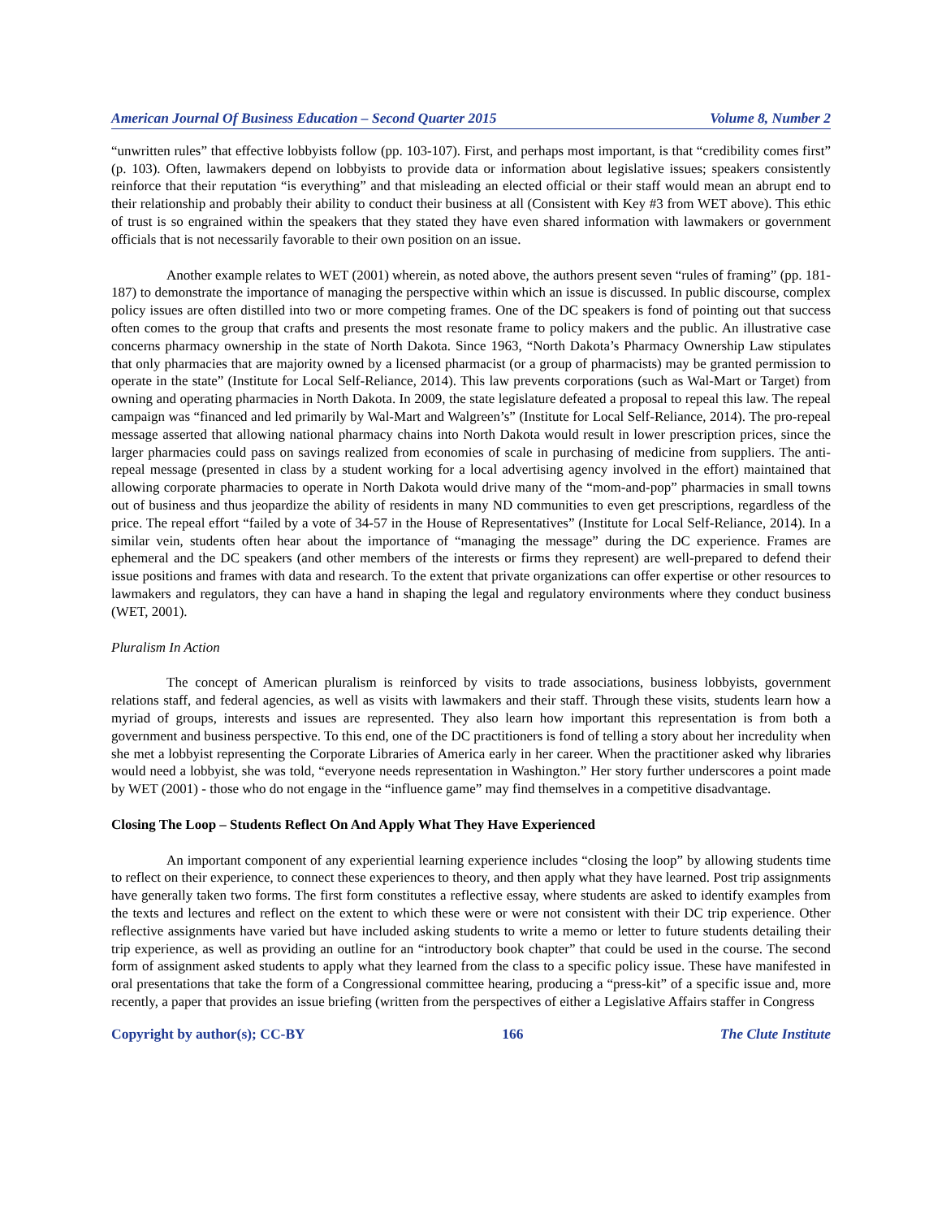American Journal Of Business Education – Second Quarter 2015 Volume 8, Number 2
“unwritten rules” that effective lobbyists follow (pp. 103-107). First, and perhaps most important, is that “credibility comes first” (p. 103). Often, lawmakers depend on lobbyists to provide data or information about legislative issues; speakers consistently reinforce that their reputation “is everything” and that misleading an elected official or their staff would mean an abrupt end to their relationship and probably their ability to conduct their business at all (Consistent with Key #3 from WET above). This ethic of trust is so engrained within the speakers that they stated they have even shared information with lawmakers or government officials that is not necessarily favorable to their own position on an issue.
Another example relates to WET (2001) wherein, as noted above, the authors present seven “rules of framing” (pp. 181-187) to demonstrate the importance of managing the perspective within which an issue is discussed. In public discourse, complex policy issues are often distilled into two or more competing frames. One of the DC speakers is fond of pointing out that success often comes to the group that crafts and presents the most resonate frame to policy makers and the public. An illustrative case concerns pharmacy ownership in the state of North Dakota. Since 1963, “North Dakota’s Pharmacy Ownership Law stipulates that only pharmacies that are majority owned by a licensed pharmacist (or a group of pharmacists) may be granted permission to operate in the state” (Institute for Local Self-Reliance, 2014). This law prevents corporations (such as Wal-Mart or Target) from owning and operating pharmacies in North Dakota. In 2009, the state legislature defeated a proposal to repeal this law. The repeal campaign was “financed and led primarily by Wal-Mart and Walgreen’s” (Institute for Local Self-Reliance, 2014). The pro-repeal message asserted that allowing national pharmacy chains into North Dakota would result in lower prescription prices, since the larger pharmacies could pass on savings realized from economies of scale in purchasing of medicine from suppliers. The anti-repeal message (presented in class by a student working for a local advertising agency involved in the effort) maintained that allowing corporate pharmacies to operate in North Dakota would drive many of the “mom-and-pop” pharmacies in small towns out of business and thus jeopardize the ability of residents in many ND communities to even get prescriptions, regardless of the price. The repeal effort “failed by a vote of 34-57 in the House of Representatives” (Institute for Local Self-Reliance, 2014). In a similar vein, students often hear about the importance of “managing the message” during the DC experience. Frames are ephemeral and the DC speakers (and other members of the interests or firms they represent) are well-prepared to defend their issue positions and frames with data and research. To the extent that private organizations can offer expertise or other resources to lawmakers and regulators, they can have a hand in shaping the legal and regulatory environments where they conduct business (WET, 2001).
Pluralism In Action
The concept of American pluralism is reinforced by visits to trade associations, business lobbyists, government relations staff, and federal agencies, as well as visits with lawmakers and their staff. Through these visits, students learn how a myriad of groups, interests and issues are represented. They also learn how important this representation is from both a government and business perspective. To this end, one of the DC practitioners is fond of telling a story about her incredulity when she met a lobbyist representing the Corporate Libraries of America early in her career. When the practitioner asked why libraries would need a lobbyist, she was told, “everyone needs representation in Washington.” Her story further underscores a point made by WET (2001) - those who do not engage in the “influence game” may find themselves in a competitive disadvantage.
Closing The Loop – Students Reflect On And Apply What They Have Experienced
An important component of any experiential learning experience includes “closing the loop” by allowing students time to reflect on their experience, to connect these experiences to theory, and then apply what they have learned. Post trip assignments have generally taken two forms. The first form constitutes a reflective essay, where students are asked to identify examples from the texts and lectures and reflect on the extent to which these were or were not consistent with their DC trip experience. Other reflective assignments have varied but have included asking students to write a memo or letter to future students detailing their trip experience, as well as providing an outline for an “introductory book chapter” that could be used in the course. The second form of assignment asked students to apply what they learned from the class to a specific policy issue. These have manifested in oral presentations that take the form of a Congressional committee hearing, producing a “press-kit” of a specific issue and, more recently, a paper that provides an issue briefing (written from the perspectives of either a Legislative Affairs staffer in Congress
Copyright by author(s); CC-BY 166 The Clute Institute